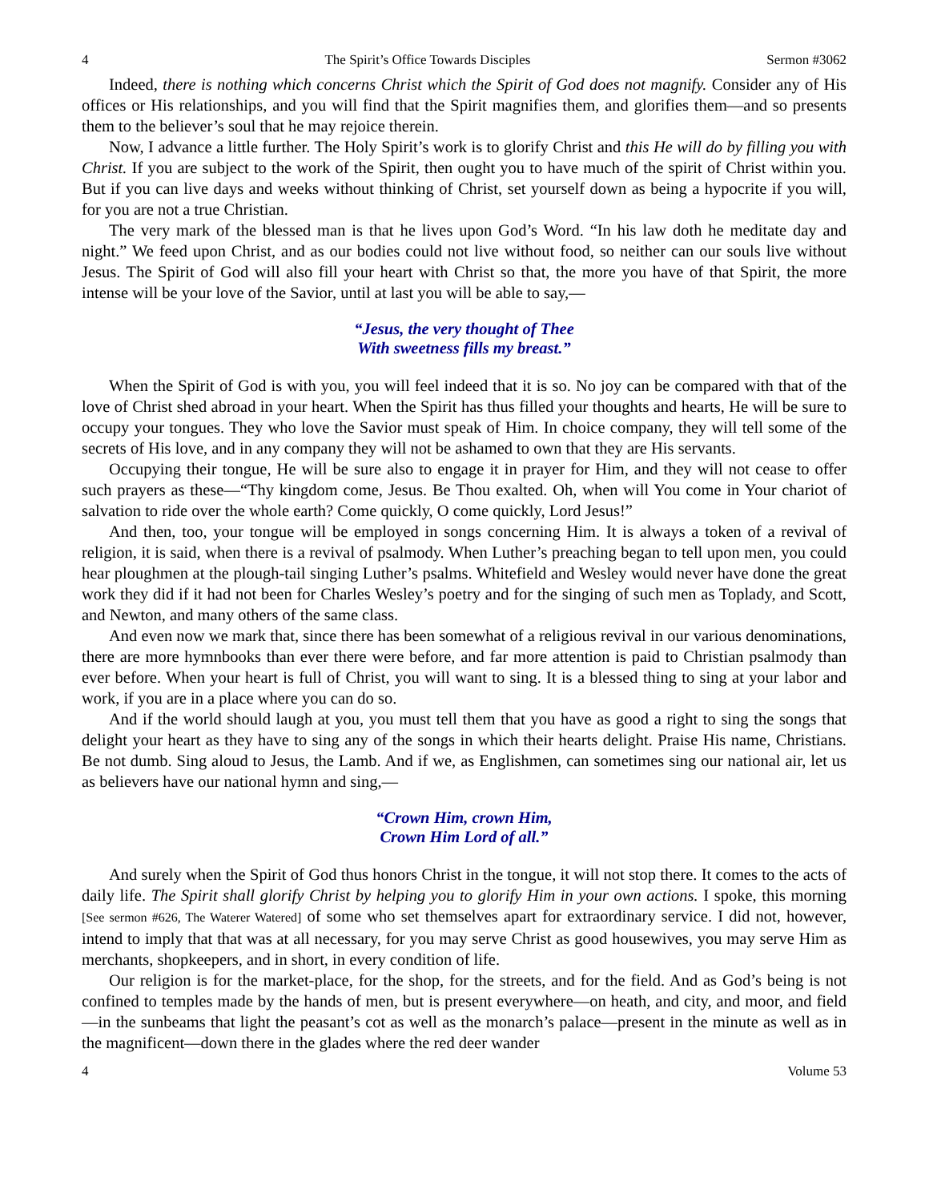4 The Spirit’s Office Towards Disciples Sermon #3062
Indeed, there is nothing which concerns Christ which the Spirit of God does not magnify. Consider any of His offices or His relationships, and you will find that the Spirit magnifies them, and glorifies them—and so presents them to the believer’s soul that he may rejoice therein.
Now, I advance a little further. The Holy Spirit’s work is to glorify Christ and this He will do by filling you with Christ. If you are subject to the work of the Spirit, then ought you to have much of the spirit of Christ within you. But if you can live days and weeks without thinking of Christ, set yourself down as being a hypocrite if you will, for you are not a true Christian.
The very mark of the blessed man is that he lives upon God’s Word. “In his law doth he meditate day and night.” We feed upon Christ, and as our bodies could not live without food, so neither can our souls live without Jesus. The Spirit of God will also fill your heart with Christ so that, the more you have of that Spirit, the more intense will be your love of the Savior, until at last you will be able to say,—
“Jesus, the very thought of Thee
With sweetness fills my breast.”
When the Spirit of God is with you, you will feel indeed that it is so. No joy can be compared with that of the love of Christ shed abroad in your heart. When the Spirit has thus filled your thoughts and hearts, He will be sure to occupy your tongues. They who love the Savior must speak of Him. In choice company, they will tell some of the secrets of His love, and in any company they will not be ashamed to own that they are His servants.
Occupying their tongue, He will be sure also to engage it in prayer for Him, and they will not cease to offer such prayers as these—“Thy kingdom come, Jesus. Be Thou exalted. Oh, when will You come in Your chariot of salvation to ride over the whole earth? Come quickly, O come quickly, Lord Jesus!”
And then, too, your tongue will be employed in songs concerning Him. It is always a token of a revival of religion, it is said, when there is a revival of psalmody. When Luther’s preaching began to tell upon men, you could hear ploughmen at the plough-tail singing Luther’s psalms. Whitefield and Wesley would never have done the great work they did if it had not been for Charles Wesley’s poetry and for the singing of such men as Toplady, and Scott, and Newton, and many others of the same class.
And even now we mark that, since there has been somewhat of a religious revival in our various denominations, there are more hymnbooks than ever there were before, and far more attention is paid to Christian psalmody than ever before. When your heart is full of Christ, you will want to sing. It is a blessed thing to sing at your labor and work, if you are in a place where you can do so.
And if the world should laugh at you, you must tell them that you have as good a right to sing the songs that delight your heart as they have to sing any of the songs in which their hearts delight. Praise His name, Christians. Be not dumb. Sing aloud to Jesus, the Lamb. And if we, as Englishmen, can sometimes sing our national air, let us as believers have our national hymn and sing,—
“Crown Him, crown Him,
Crown Him Lord of all.”
And surely when the Spirit of God thus honors Christ in the tongue, it will not stop there. It comes to the acts of daily life. The Spirit shall glorify Christ by helping you to glorify Him in your own actions. I spoke, this morning [See sermon #626, The Waterer Watered] of some who set themselves apart for extraordinary service. I did not, however, intend to imply that that was at all necessary, for you may serve Christ as good housewives, you may serve Him as merchants, shopkeepers, and in short, in every condition of life.
Our religion is for the market-place, for the shop, for the streets, and for the field. And as God’s being is not confined to temples made by the hands of men, but is present everywhere—on heath, and city, and moor, and field—in the sunbeams that light the peasant’s cot as well as the monarch’s palace—present in the minute as well as in the magnificent—down there in the glades where the red deer wander
4 Volume 53